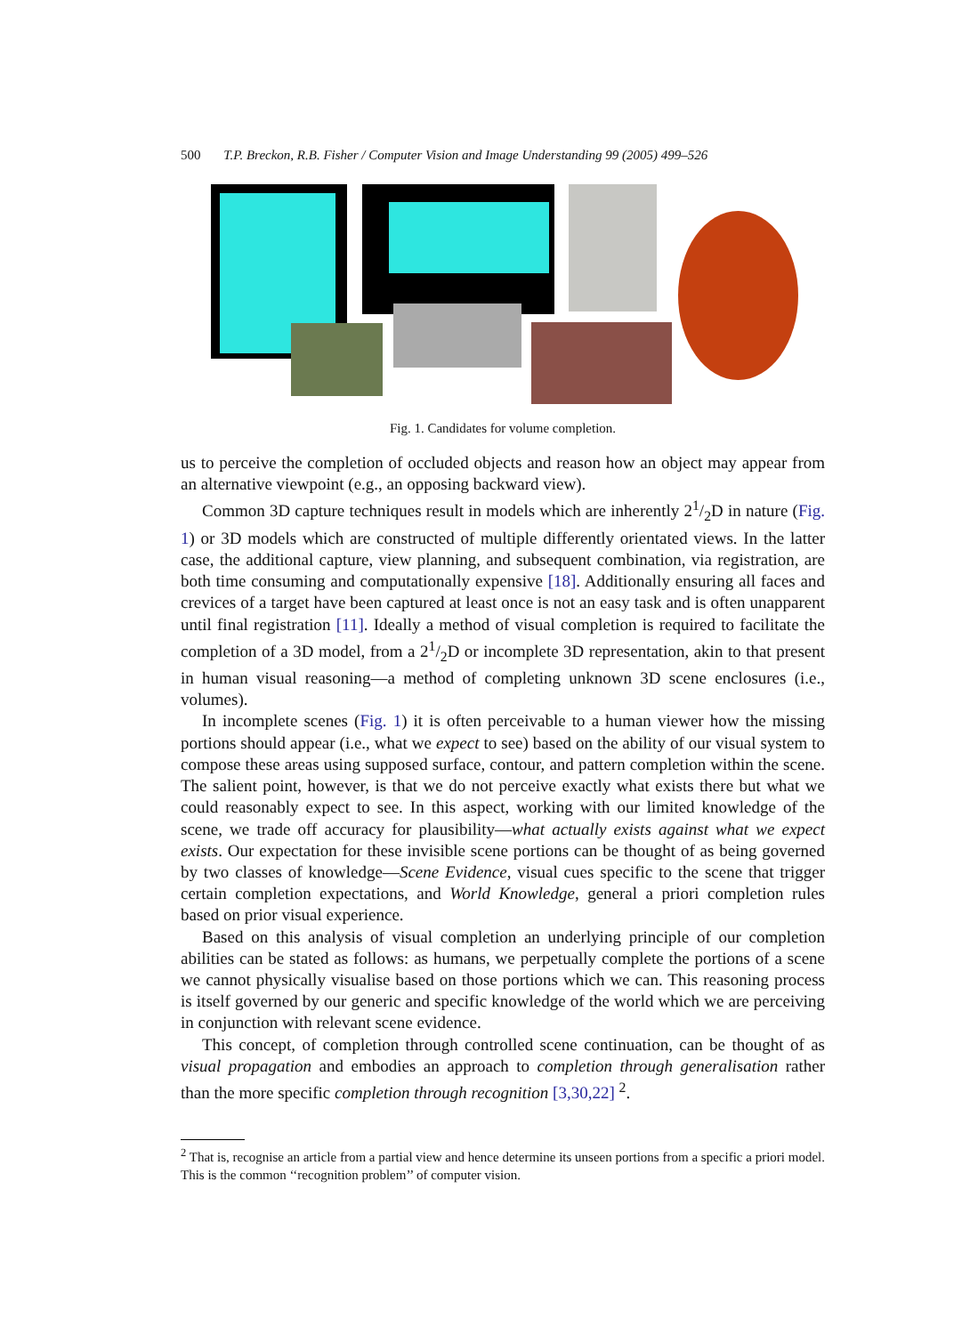500 T.P. Breckon, R.B. Fisher / Computer Vision and Image Understanding 99 (2005) 499–526
Fig. 1. Candidates for volume completion.
us to perceive the completion of occluded objects and reason how an object may appear from an alternative viewpoint (e.g., an opposing backward view).
Common 3D capture techniques result in models which are inherently 21/2D in nature (Fig. 1) or 3D models which are constructed of multiple differently orientated views. In the latter case, the additional capture, view planning, and subsequent combination, via registration, are both time consuming and computationally expensive [18]. Additionally ensuring all faces and crevices of a target have been captured at least once is not an easy task and is often unapparent until final registration [11]. Ideally a method of visual completion is required to facilitate the completion of a 3D model, from a 21/2D or incomplete 3D representation, akin to that present in human visual reasoning—a method of completing unknown 3D scene enclosures (i.e., volumes).
In incomplete scenes (Fig. 1) it is often perceivable to a human viewer how the missing portions should appear (i.e., what we expect to see) based on the ability of our visual system to compose these areas using supposed surface, contour, and pattern completion within the scene. The salient point, however, is that we do not perceive exactly what exists there but what we could reasonably expect to see. In this aspect, working with our limited knowledge of the scene, we trade off accuracy for plausibility—what actually exists against what we expect exists. Our expectation for these invisible scene portions can be thought of as being governed by two classes of knowledge—Scene Evidence, visual cues specific to the scene that trigger certain completion expectations, and World Knowledge, general a priori completion rules based on prior visual experience.
Based on this analysis of visual completion an underlying principle of our completion abilities can be stated as follows: as humans, we perpetually complete the portions of a scene we cannot physically visualise based on those portions which we can. This reasoning process is itself governed by our generic and specific knowledge of the world which we are perceiving in conjunction with relevant scene evidence.
This concept, of completion through controlled scene continuation, can be thought of as visual propagation and embodies an approach to completion through generalisation rather than the more specific completion through recognition [3,30,22] <sup>2</sup>.
<sup>2</sup> That is, recognise an article from a partial view and hence determine its unseen portions from a specific a priori model. This is the common ‘‘recognition problem’’ of computer vision.